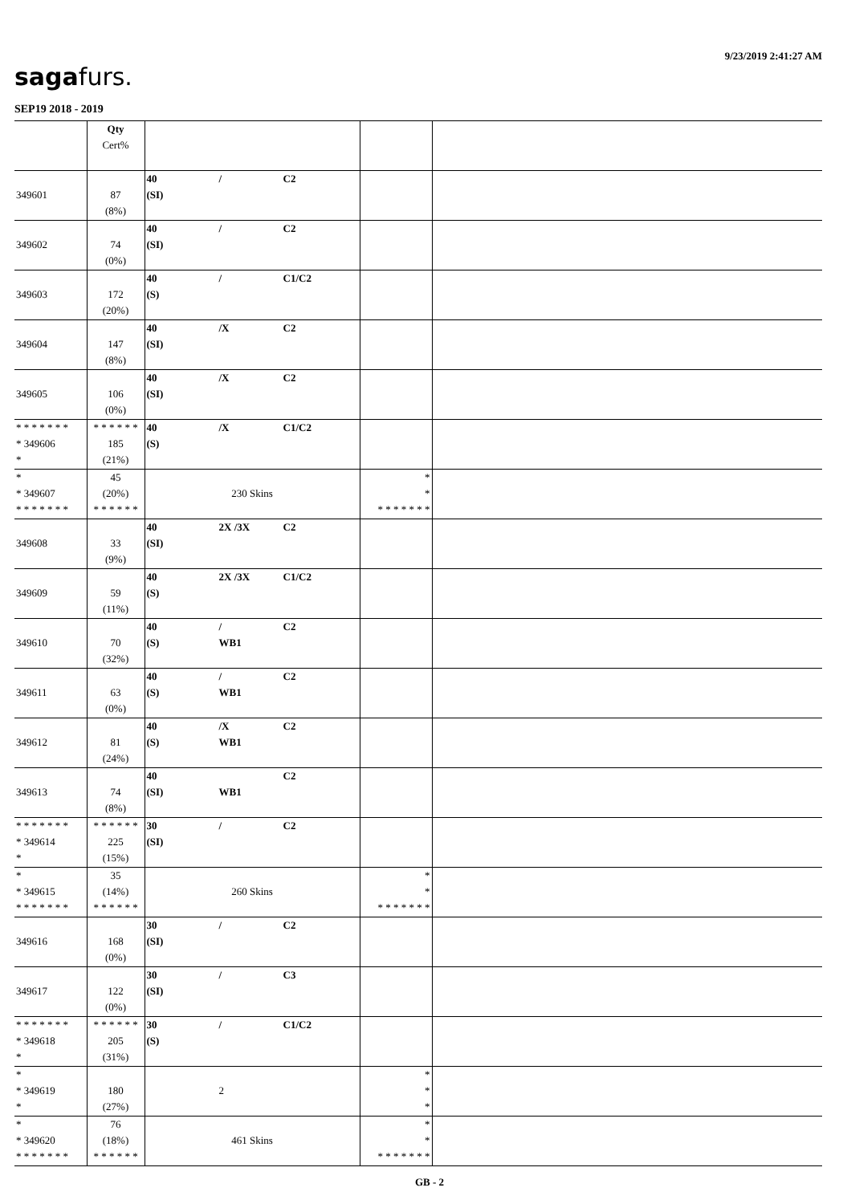9/23/2019 2:41:27 AM
sagafurs.
SEP19 2018 - 2019
| | Qty Cert% | | | |
| 349601 | 87 (8%) | 40 / C2 (SI) | | |
| 349602 | 74 (0%) | 40 / C2 (SI) | | |
| 349603 | 172 (20%) | 40 / C1/C2 (S) | | |
| 349604 | 147 (8%) | 40 /X C2 (SI) | | |
| 349605 | 106 (0%) | 40 /X C2 (SI) | | |
| * * * * * * * * 349606 * | * * * * * * 185 (21%) | 40 /X C1/C2 (S) | | |
| * * 349607 * * * * * * * | 45 (20%) * * * * * * | 230 Skins | * * * * * * * * * | |
| 349608 | 33 (9%) | 40 2X /3X C2 (SI) | | |
| 349609 | 59 (11%) | 40 2X /3X C1/C2 (S) | | |
| 349610 | 70 (32%) | 40 / C2 (S) WB1 | | |
| 349611 | 63 (0%) | 40 / C2 (S) WB1 | | |
| 349612 | 81 (24%) | 40 /X C2 (S) WB1 | | |
| 349613 | 74 (8%) | 40 C2 (SI) WB1 | | |
| * * * * * * * * 349614 * | * * * * * * 225 (15%) | 30 / C2 (SI) | | |
| * * 349615 * * * * * * * | 35 (14%) * * * * * * | 260 Skins | * * * * * * * * * | |
| 349616 | 168 (0%) | 30 / C2 (SI) | | |
| 349617 | 122 (0%) | 30 / C3 (SI) | | |
| * * * * * * * * 349618 * | * * * * * * 205 (31%) | 30 / C1/C2 (S) | | |
| * * 349619 * | 180 (27%) | 2 | * * * | |
| * * 349620 * * * * * * * | 76 (18%) * * * * * * | 461 Skins | * * * * * * * * * | |
GB - 2